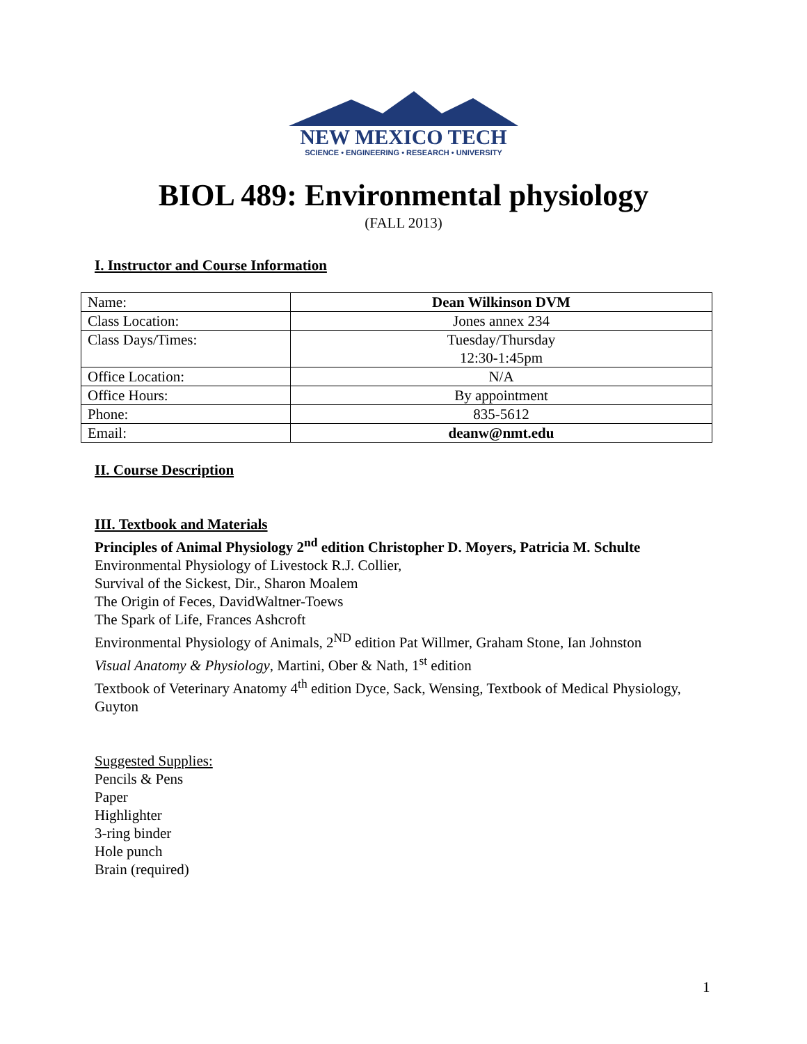NEW MEXICO TECH
SCIENCE • ENGINEERING • RESEARCH • UNIVERSITY
BIOL 489: Environmental physiology
(FALL 2013)
I. Instructor and Course Information
| Name: | Dean Wilkinson DVM |
| Class Location: | Jones annex 234 |
| Class Days/Times: | Tuesday/Thursday 12:30-1:45pm |
| Office Location: | N/A |
| Office Hours: | By appointment |
| Phone: | 835-5612 |
| Email: | deanw@nmt.edu |
II. Course Description
III. Textbook and Materials
Principles of Animal Physiology 2<sup>nd</sup> edition Christopher D. Moyers, Patricia M. Schulte
Environmental Physiology of Livestock R.J. Collier,
Survival of the Sickest, Dir., Sharon Moalem
The Origin of Feces, DavidWaltner-Toews
The Spark of Life, Frances Ashcroft
Environmental Physiology of Animals, 2<sup>ND</sup> edition Pat Willmer, Graham Stone, Ian Johnston
Visual Anatomy & Physiology, Martini, Ober & Nath, 1<sup>st</sup> edition
Textbook of Veterinary Anatomy 4<sup>th</sup> edition Dyce, Sack, Wensing, Textbook of Medical Physiology, Guyton
Suggested Supplies:
Pencils & Pens
Paper
Highlighter
3-ring binder
Hole punch
Brain (required)
1